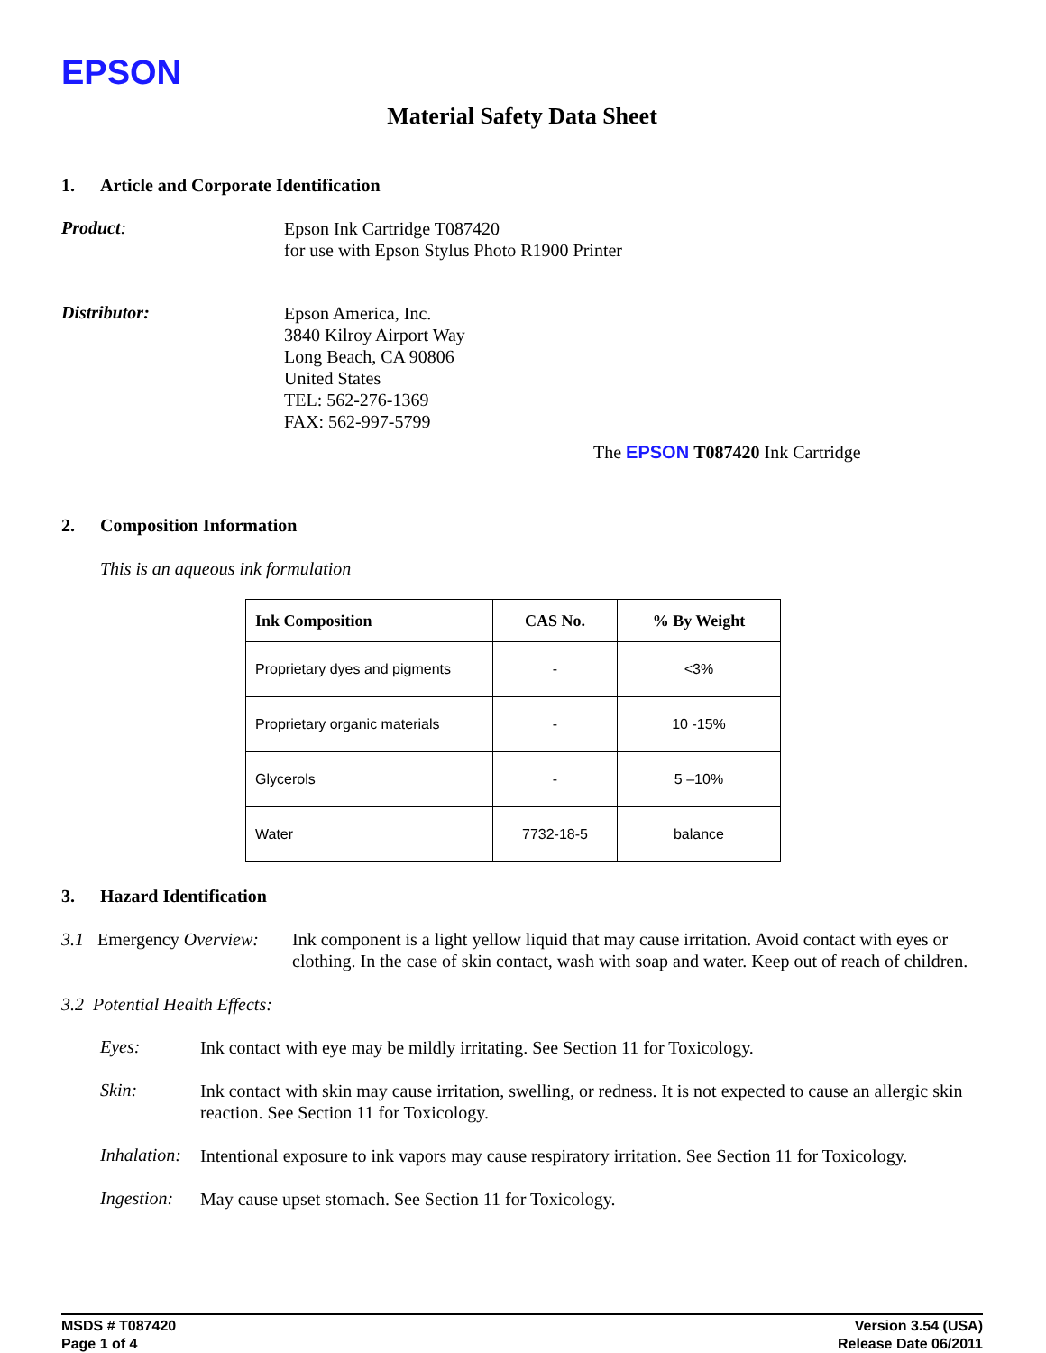EPSON
Material Safety Data Sheet
1. Article and Corporate Identification
Product:
Epson Ink Cartridge T087420
for use with Epson Stylus Photo R1900 Printer
Distributor:
Epson America, Inc.
3840 Kilroy Airport Way
Long Beach, CA 90806
United States
TEL: 562-276-1369
FAX: 562-997-5799
The EPSON T087420 Ink Cartridge
2. Composition Information
This is an aqueous ink formulation
| Ink Composition | CAS No. | % By Weight |
| --- | --- | --- |
| Proprietary dyes and pigments | - | <3% |
| Proprietary organic materials | - | 10 -15% |
| Glycerols | - | 5 –10% |
| Water | 7732-18-5 | balance |
3. Hazard Identification
3.1 Emergency Overview:
Ink component is a light yellow liquid that may cause irritation. Avoid contact with eyes or clothing. In the case of skin contact, wash with soap and water. Keep out of reach of children.
3.2 Potential Health Effects:
Eyes:
Ink contact with eye may be mildly irritating. See Section 11 for Toxicology.
Skin:
Ink contact with skin may cause irritation, swelling, or redness. It is not expected to cause an allergic skin reaction. See Section 11 for Toxicology.
Inhalation:
Intentional exposure to ink vapors may cause respiratory irritation. See Section 11 for Toxicology.
Ingestion:
May cause upset stomach. See Section 11 for Toxicology.
MSDS # T087420
Page 1 of 4
Version 3.54 (USA)
Release Date 06/2011